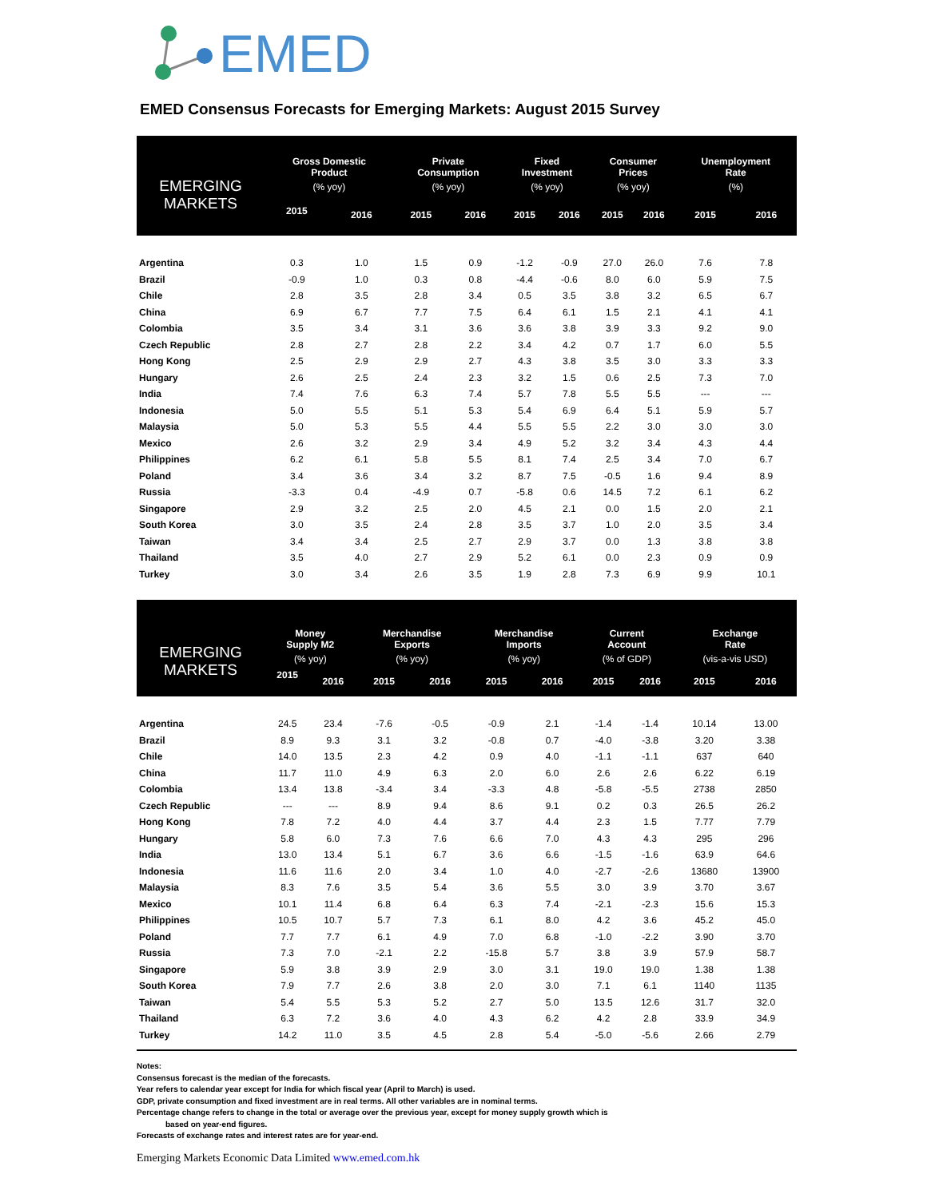EMED
EMED Consensus Forecasts for Emerging Markets: August 2015 Survey
| EMERGING MARKETS | Gross Domestic Product | | Private Consumption | | Fixed Investment | | Consumer Prices | | Unemployment Rate | |
| --- | --- | --- | --- | --- | --- | --- | --- | --- | --- | --- |
| | (% yoy) | | (% yoy) | | (% yoy) | | (% yoy) | | (%) | |
| | 2015 | 2016 | 2015 | 2016 | 2015 | 2016 | 2015 | 2016 | 2015 | 2016 |
| Argentina | 0.3 | 1.0 | 1.5 | 0.9 | -1.2 | -0.9 | 27.0 | 26.0 | 7.6 | 7.8 |
| Brazil | -0.9 | 1.0 | 0.3 | 0.8 | -4.4 | -0.6 | 8.0 | 6.0 | 5.9 | 7.5 |
| Chile | 2.8 | 3.5 | 2.8 | 3.4 | 0.5 | 3.5 | 3.8 | 3.2 | 6.5 | 6.7 |
| China | 6.9 | 6.7 | 7.7 | 7.5 | 6.4 | 6.1 | 1.5 | 2.1 | 4.1 | 4.1 |
| Colombia | 3.5 | 3.4 | 3.1 | 3.6 | 3.6 | 3.8 | 3.9 | 3.3 | 9.2 | 9.0 |
| Czech Republic | 2.8 | 2.7 | 2.8 | 2.2 | 3.4 | 4.2 | 0.7 | 1.7 | 6.0 | 5.5 |
| Hong Kong | 2.5 | 2.9 | 2.9 | 2.7 | 4.3 | 3.8 | 3.5 | 3.0 | 3.3 | 3.3 |
| Hungary | 2.6 | 2.5 | 2.4 | 2.3 | 3.2 | 1.5 | 0.6 | 2.5 | 7.3 | 7.0 |
| India | 7.4 | 7.6 | 6.3 | 7.4 | 5.7 | 7.8 | 5.5 | 5.5 | --- | --- |
| Indonesia | 5.0 | 5.5 | 5.1 | 5.3 | 5.4 | 6.9 | 6.4 | 5.1 | 5.9 | 5.7 |
| Malaysia | 5.0 | 5.3 | 5.5 | 4.4 | 5.5 | 5.5 | 2.2 | 3.0 | 3.0 | 3.0 |
| Mexico | 2.6 | 3.2 | 2.9 | 3.4 | 4.9 | 5.2 | 3.2 | 3.4 | 4.3 | 4.4 |
| Philippines | 6.2 | 6.1 | 5.8 | 5.5 | 8.1 | 7.4 | 2.5 | 3.4 | 7.0 | 6.7 |
| Poland | 3.4 | 3.6 | 3.4 | 3.2 | 8.7 | 7.5 | -0.5 | 1.6 | 9.4 | 8.9 |
| Russia | -3.3 | 0.4 | -4.9 | 0.7 | -5.8 | 0.6 | 14.5 | 7.2 | 6.1 | 6.2 |
| Singapore | 2.9 | 3.2 | 2.5 | 2.0 | 4.5 | 2.1 | 0.0 | 1.5 | 2.0 | 2.1 |
| South Korea | 3.0 | 3.5 | 2.4 | 2.8 | 3.5 | 3.7 | 1.0 | 2.0 | 3.5 | 3.4 |
| Taiwan | 3.4 | 3.4 | 2.5 | 2.7 | 2.9 | 3.7 | 0.0 | 1.3 | 3.8 | 3.8 |
| Thailand | 3.5 | 4.0 | 2.7 | 2.9 | 5.2 | 6.1 | 0.0 | 2.3 | 0.9 | 0.9 |
| Turkey | 3.0 | 3.4 | 2.6 | 3.5 | 1.9 | 2.8 | 7.3 | 6.9 | 9.9 | 10.1 |
| EMERGING MARKETS | Money Supply M2 | | Merchandise Exports | | Merchandise Imports | | Current Account | | Exchange Rate | |
| --- | --- | --- | --- | --- | --- | --- | --- | --- | --- | --- |
| | (% yoy) | | (% yoy) | | (% yoy) | | (% of GDP) | | (vis-a-vis USD) | |
| | 2015 | 2016 | 2015 | 2016 | 2015 | 2016 | 2015 | 2016 | 2015 | 2016 |
| Argentina | 24.5 | 23.4 | -7.6 | -0.5 | -0.9 | 2.1 | -1.4 | -1.4 | 10.14 | 13.00 |
| Brazil | 8.9 | 9.3 | 3.1 | 3.2 | -0.8 | 0.7 | -4.0 | -3.8 | 3.20 | 3.38 |
| Chile | 14.0 | 13.5 | 2.3 | 4.2 | 0.9 | 4.0 | -1.1 | -1.1 | 637 | 640 |
| China | 11.7 | 11.0 | 4.9 | 6.3 | 2.0 | 6.0 | 2.6 | 2.6 | 6.22 | 6.19 |
| Colombia | 13.4 | 13.8 | -3.4 | 3.4 | -3.3 | 4.8 | -5.8 | -5.5 | 2738 | 2850 |
| Czech Republic | --- | --- | 8.9 | 9.4 | 8.6 | 9.1 | 0.2 | 0.3 | 26.5 | 26.2 |
| Hong Kong | 7.8 | 7.2 | 4.0 | 4.4 | 3.7 | 4.4 | 2.3 | 1.5 | 7.77 | 7.79 |
| Hungary | 5.8 | 6.0 | 7.3 | 7.6 | 6.6 | 7.0 | 4.3 | 4.3 | 295 | 296 |
| India | 13.0 | 13.4 | 5.1 | 6.7 | 3.6 | 6.6 | -1.5 | -1.6 | 63.9 | 64.6 |
| Indonesia | 11.6 | 11.6 | 2.0 | 3.4 | 1.0 | 4.0 | -2.7 | -2.6 | 13680 | 13900 |
| Malaysia | 8.3 | 7.6 | 3.5 | 5.4 | 3.6 | 5.5 | 3.0 | 3.9 | 3.70 | 3.67 |
| Mexico | 10.1 | 11.4 | 6.8 | 6.4 | 6.3 | 7.4 | -2.1 | -2.3 | 15.6 | 15.3 |
| Philippines | 10.5 | 10.7 | 5.7 | 7.3 | 6.1 | 8.0 | 4.2 | 3.6 | 45.2 | 45.0 |
| Poland | 7.7 | 7.7 | 6.1 | 4.9 | 7.0 | 6.8 | -1.0 | -2.2 | 3.90 | 3.70 |
| Russia | 7.3 | 7.0 | -2.1 | 2.2 | -15.8 | 5.7 | 3.8 | 3.9 | 57.9 | 58.7 |
| Singapore | 5.9 | 3.8 | 3.9 | 2.9 | 3.0 | 3.1 | 19.0 | 19.0 | 1.38 | 1.38 |
| South Korea | 7.9 | 7.7 | 2.6 | 3.8 | 2.0 | 3.0 | 7.1 | 6.1 | 1140 | 1135 |
| Taiwan | 5.4 | 5.5 | 5.3 | 5.2 | 2.7 | 5.0 | 13.5 | 12.6 | 31.7 | 32.0 |
| Thailand | 6.3 | 7.2 | 3.6 | 4.0 | 4.3 | 6.2 | 4.2 | 2.8 | 33.9 | 34.9 |
| Turkey | 14.2 | 11.0 | 3.5 | 4.5 | 2.8 | 5.4 | -5.0 | -5.6 | 2.66 | 2.79 |
Notes:
Consensus forecast is the median of the forecasts.
Year refers to calendar year except for India for which fiscal year (April to March) is used.
GDP, private consumption and fixed investment are in real terms. All other variables are in nominal terms.
Percentage change refers to change in the total or average over the previous year, except for money supply growth which is
based on year-end figures.
Forecasts of exchange rates and interest rates are for year-end.
Emerging Markets Economic Data Limited www.emed.com.hk